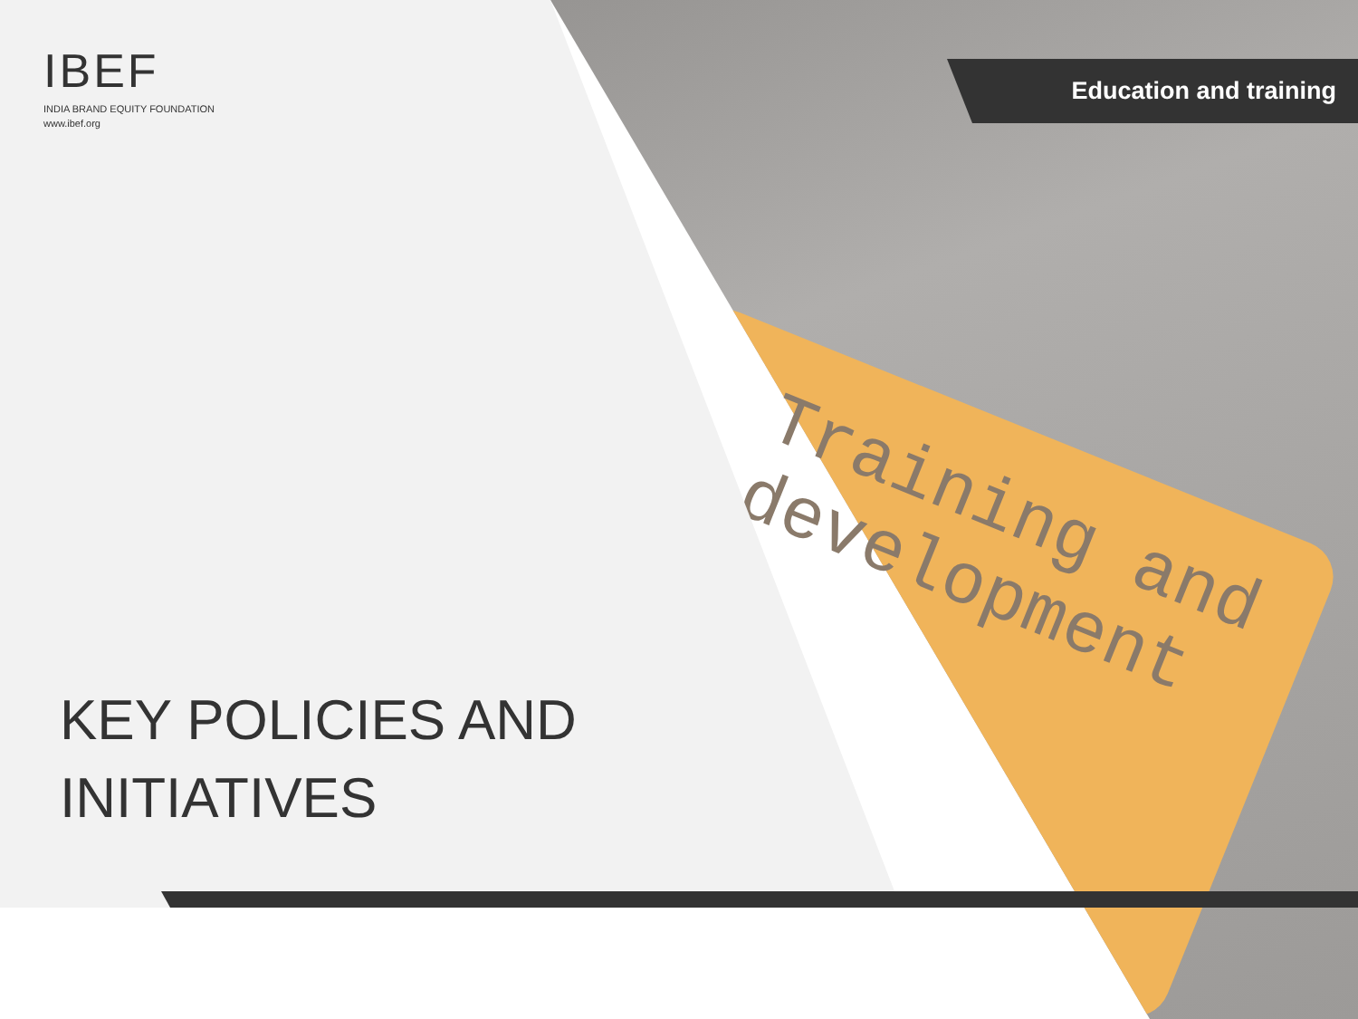Training and
development
IBEF
INDIA BRAND EQUITY FOUNDATION
www.ibef.org
Education and training
KEY POLICIES AND
INITIATIVES